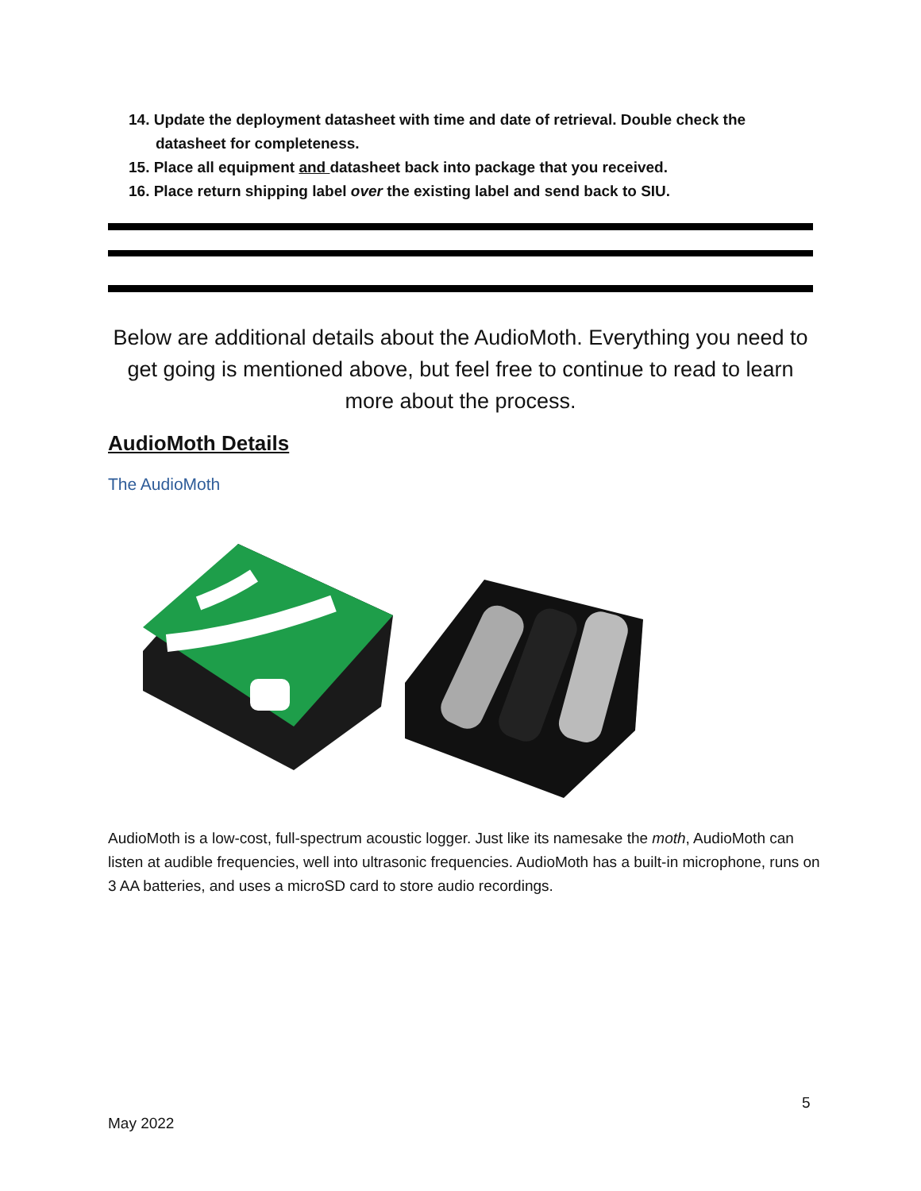14. Update the deployment datasheet with time and date of retrieval. Double check the datasheet for completeness.
15. Place all equipment and datasheet back into package that you received.
16. Place return shipping label over the existing label and send back to SIU.
Below are additional details about the AudioMoth. Everything you need to get going is mentioned above, but feel free to continue to read to learn more about the process.
AudioMoth Details
The AudioMoth
AudioMoth is a low-cost, full-spectrum acoustic logger. Just like its namesake the moth, AudioMoth can listen at audible frequencies, well into ultrasonic frequencies. AudioMoth has a built-in microphone, runs on 3 AA batteries, and uses a microSD card to store audio recordings.
5
May 2022